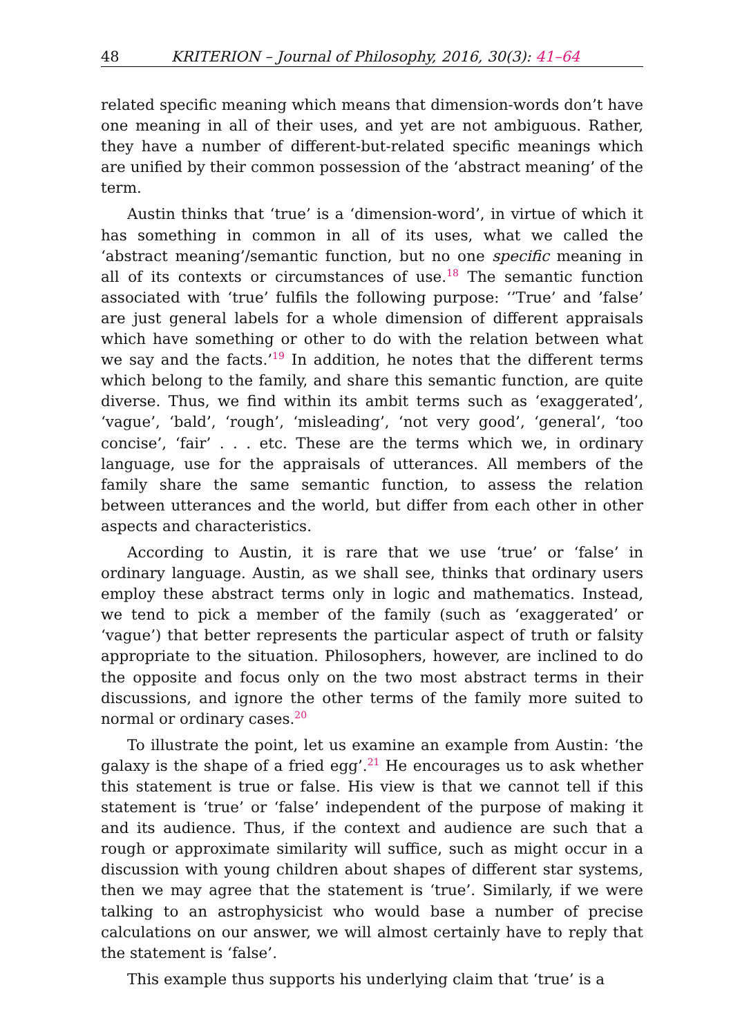48 KRITERION – Journal of Philosophy, 2016, 30(3): 41–64
related specific meaning which means that dimension-words don’t have one meaning in all of their uses, and yet are not ambiguous. Rather, they have a number of different-but-related specific meanings which are unified by their common possession of the ‘abstract meaning’ of the term.
Austin thinks that ‘true’ is a ‘dimension-word’, in virtue of which it has something in common in all of its uses, what we called the ‘abstract meaning’/semantic function, but no one specific meaning in all of its contexts or circumstances of use.<sup>18</sup> The semantic function associated with ‘true’ fulfils the following purpose: ‘’True’ and ’false’ are just general labels for a whole dimension of different appraisals which have something or other to do with the relation between what we say and the facts.’<sup>19</sup> In addition, he notes that the different terms which belong to the family, and share this semantic function, are quite diverse. Thus, we find within its ambit terms such as ‘exaggerated’, ‘vague’, ‘bald’, ‘rough’, ‘misleading’, ‘not very good’, ‘general’, ‘too concise’, ‘fair’ . . . etc. These are the terms which we, in ordinary language, use for the appraisals of utterances. All members of the family share the same semantic function, to assess the relation between utterances and the world, but differ from each other in other aspects and characteristics.
According to Austin, it is rare that we use ‘true’ or ‘false’ in ordinary language. Austin, as we shall see, thinks that ordinary users employ these abstract terms only in logic and mathematics. Instead, we tend to pick a member of the family (such as ‘exaggerated’ or ‘vague’) that better represents the particular aspect of truth or falsity appropriate to the situation. Philosophers, however, are inclined to do the opposite and focus only on the two most abstract terms in their discussions, and ignore the other terms of the family more suited to normal or ordinary cases.<sup>20</sup>
To illustrate the point, let us examine an example from Austin: ‘the galaxy is the shape of a fried egg’.<sup>21</sup> He encourages us to ask whether this statement is true or false. His view is that we cannot tell if this statement is ‘true’ or ‘false’ independent of the purpose of making it and its audience. Thus, if the context and audience are such that a rough or approximate similarity will suffice, such as might occur in a discussion with young children about shapes of different star systems, then we may agree that the statement is ‘true’. Similarly, if we were talking to an astrophysicist who would base a number of precise calculations on our answer, we will almost certainly have to reply that the statement is ‘false’.
This example thus supports his underlying claim that ‘true’ is a